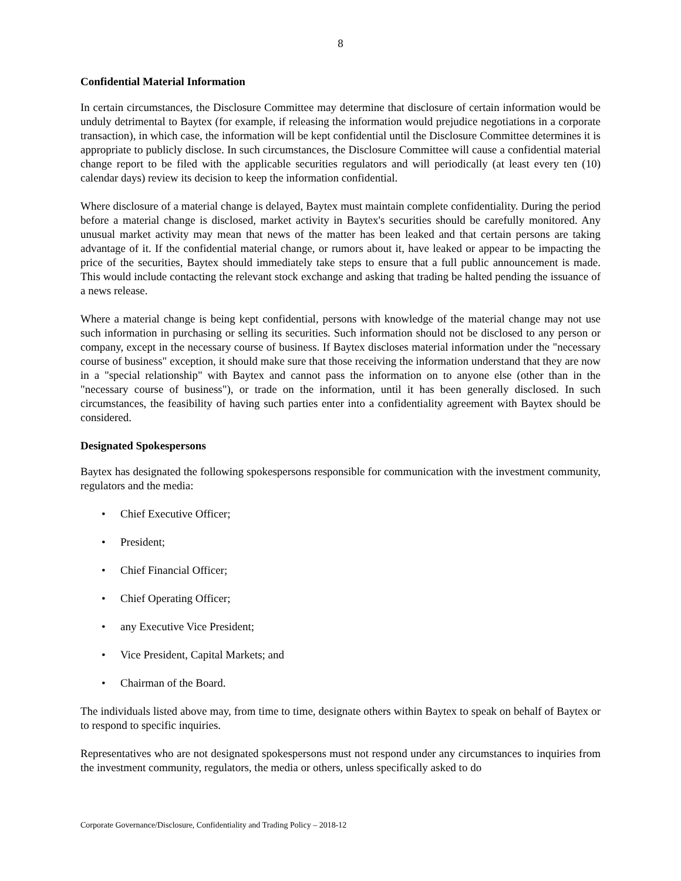8
Confidential Material Information
In certain circumstances, the Disclosure Committee may determine that disclosure of certain information would be unduly detrimental to Baytex (for example, if releasing the information would prejudice negotiations in a corporate transaction), in which case, the information will be kept confidential until the Disclosure Committee determines it is appropriate to publicly disclose. In such circumstances, the Disclosure Committee will cause a confidential material change report to be filed with the applicable securities regulators and will periodically (at least every ten (10) calendar days) review its decision to keep the information confidential.
Where disclosure of a material change is delayed, Baytex must maintain complete confidentiality. During the period before a material change is disclosed, market activity in Baytex's securities should be carefully monitored. Any unusual market activity may mean that news of the matter has been leaked and that certain persons are taking advantage of it. If the confidential material change, or rumors about it, have leaked or appear to be impacting the price of the securities, Baytex should immediately take steps to ensure that a full public announcement is made. This would include contacting the relevant stock exchange and asking that trading be halted pending the issuance of a news release.
Where a material change is being kept confidential, persons with knowledge of the material change may not use such information in purchasing or selling its securities. Such information should not be disclosed to any person or company, except in the necessary course of business. If Baytex discloses material information under the "necessary course of business" exception, it should make sure that those receiving the information understand that they are now in a "special relationship" with Baytex and cannot pass the information on to anyone else (other than in the "necessary course of business"), or trade on the information, until it has been generally disclosed. In such circumstances, the feasibility of having such parties enter into a confidentiality agreement with Baytex should be considered.
Designated Spokespersons
Baytex has designated the following spokespersons responsible for communication with the investment community, regulators and the media:
• Chief Executive Officer;
• President;
• Chief Financial Officer;
• Chief Operating Officer;
• any Executive Vice President;
• Vice President, Capital Markets; and
• Chairman of the Board.
The individuals listed above may, from time to time, designate others within Baytex to speak on behalf of Baytex or to respond to specific inquiries.
Representatives who are not designated spokespersons must not respond under any circumstances to inquiries from the investment community, regulators, the media or others, unless specifically asked to do
Corporate Governance/Disclosure, Confidentiality and Trading Policy – 2018-12